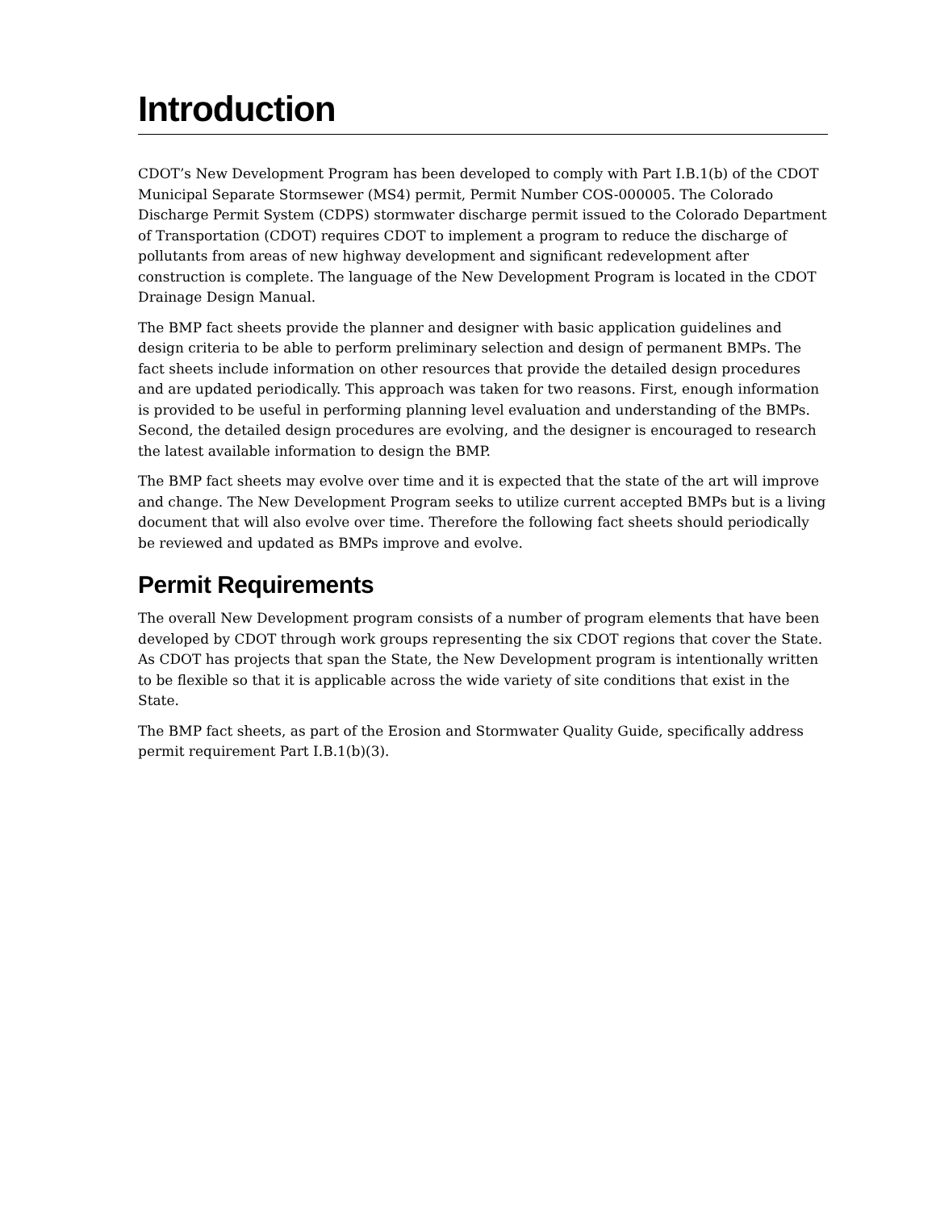Introduction
CDOT’s New Development Program has been developed to comply with Part I.B.1(b) of the CDOT Municipal Separate Stormsewer (MS4) permit, Permit Number COS-000005. The Colorado Discharge Permit System (CDPS) stormwater discharge permit issued to the Colorado Department of Transportation (CDOT) requires CDOT to implement a program to reduce the discharge of pollutants from areas of new highway development and significant redevelopment after construction is complete. The language of the New Development Program is located in the CDOT Drainage Design Manual.
The BMP fact sheets provide the planner and designer with basic application guidelines and design criteria to be able to perform preliminary selection and design of permanent BMPs. The fact sheets include information on other resources that provide the detailed design procedures and are updated periodically. This approach was taken for two reasons. First, enough information is provided to be useful in performing planning level evaluation and understanding of the BMPs. Second, the detailed design procedures are evolving, and the designer is encouraged to research the latest available information to design the BMP.
The BMP fact sheets may evolve over time and it is expected that the state of the art will improve and change. The New Development Program seeks to utilize current accepted BMPs but is a living document that will also evolve over time. Therefore the following fact sheets should periodically be reviewed and updated as BMPs improve and evolve.
Permit Requirements
The overall New Development program consists of a number of program elements that have been developed by CDOT through work groups representing the six CDOT regions that cover the State. As CDOT has projects that span the State, the New Development program is intentionally written to be flexible so that it is applicable across the wide variety of site conditions that exist in the State.
The BMP fact sheets, as part of the Erosion and Stormwater Quality Guide, specifically address permit requirement Part I.B.1(b)(3).